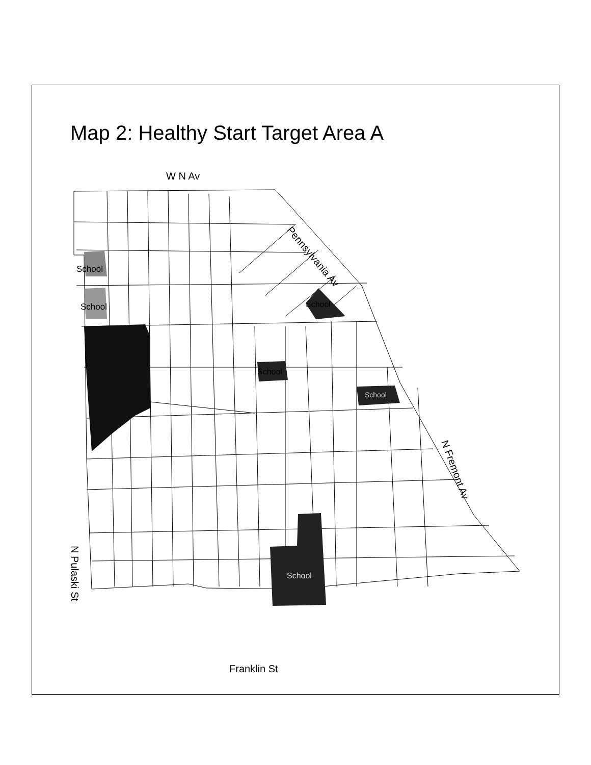Map 2: Healthy Start Target Area A
W N Av
Pennsylvania Av
School
School School
School
School
N Fremont Av
School
N Pulaski St
Franklin St